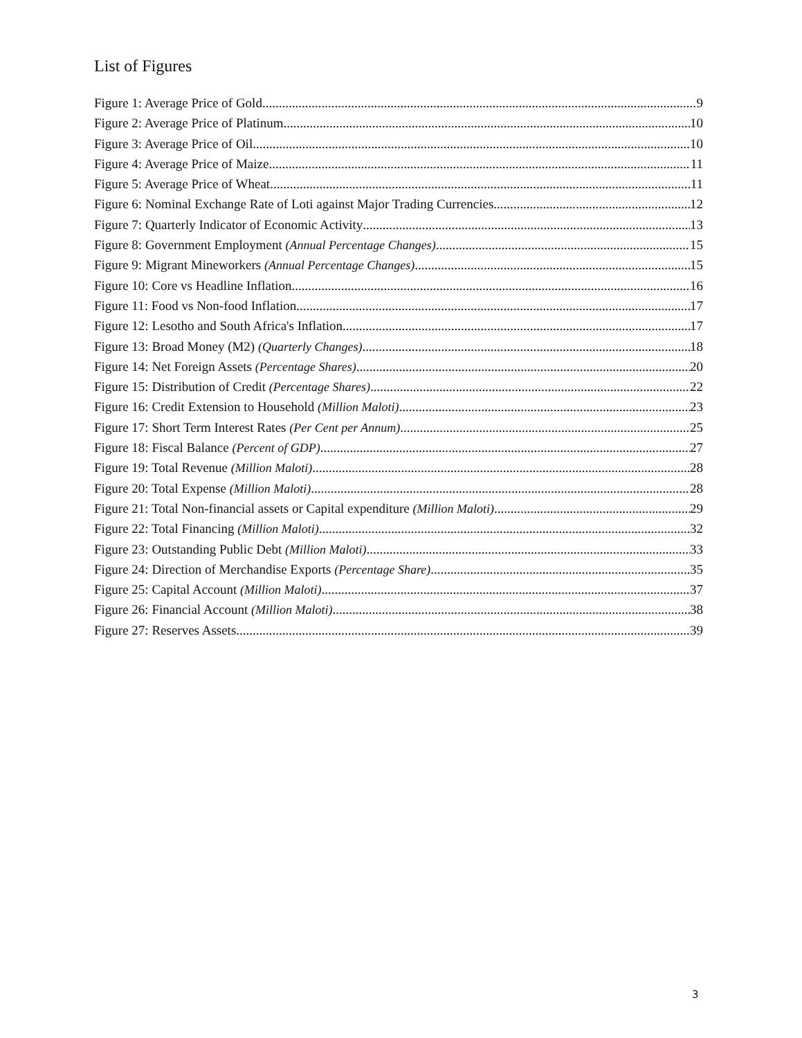List of Figures
Figure 1: Average Price of Gold 9
Figure 2: Average Price of Platinum 10
Figure 3: Average Price of Oil 10
Figure 4: Average Price of Maize 11
Figure 5: Average Price of Wheat 11
Figure 6: Nominal Exchange Rate of Loti against Major Trading Currencies 12
Figure 7: Quarterly Indicator of Economic Activity 13
Figure 8: Government Employment (Annual Percentage Changes) 15
Figure 9: Migrant Mineworkers (Annual Percentage Changes) 15
Figure 10: Core vs Headline Inflation 16
Figure 11: Food vs Non-food Inflation 17
Figure 12: Lesotho and South Africa's Inflation 17
Figure 13: Broad Money (M2) (Quarterly Changes) 18
Figure 14: Net Foreign Assets (Percentage Shares) 20
Figure 15: Distribution of Credit (Percentage Shares) 22
Figure 16: Credit Extension to Household (Million Maloti) 23
Figure 17: Short Term Interest Rates (Per Cent per Annum) 25
Figure 18: Fiscal Balance (Percent of GDP) 27
Figure 19: Total Revenue (Million Maloti) 28
Figure 20: Total Expense (Million Maloti) 28
Figure 21: Total Non-financial assets or Capital expenditure (Million Maloti) 29
Figure 22: Total Financing (Million Maloti) 32
Figure 23: Outstanding Public Debt (Million Maloti) 33
Figure 24: Direction of Merchandise Exports (Percentage Share) 35
Figure 25: Capital Account (Million Maloti) 37
Figure 26: Financial Account (Million Maloti) 38
Figure 27: Reserves Assets 39
3